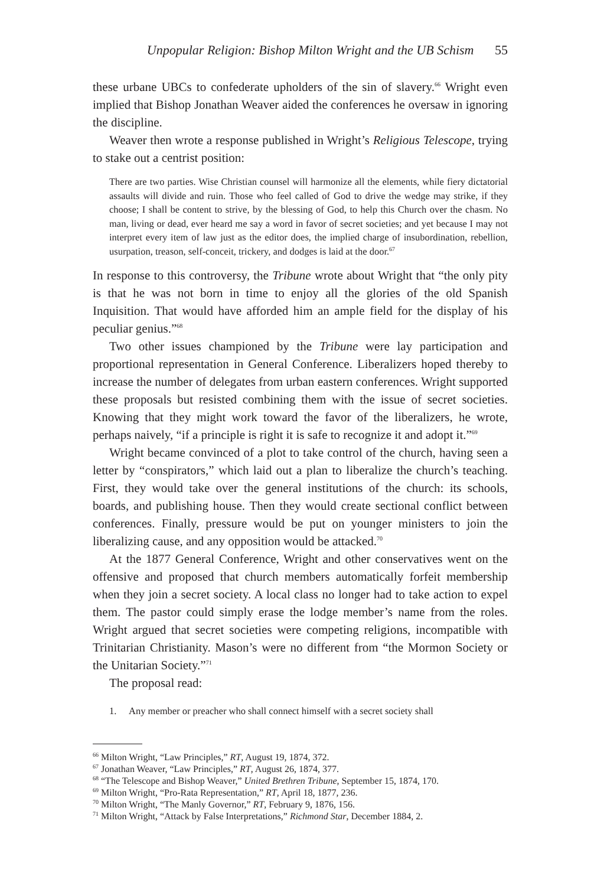Unpopular Religion: Bishop Milton Wright and the UB Schism 55
these urbane UBCs to confederate upholders of the sin of slavery.<sup>66</sup> Wright even implied that Bishop Jonathan Weaver aided the conferences he oversaw in ignoring the discipline.
Weaver then wrote a response published in Wright’s Religious Telescope, trying to stake out a centrist position:
There are two parties. Wise Christian counsel will harmonize all the elements, while fiery dictatorial assaults will divide and ruin. Those who feel called of God to drive the wedge may strike, if they choose; I shall be content to strive, by the blessing of God, to help this Church over the chasm. No man, living or dead, ever heard me say a word in favor of secret societies; and yet because I may not interpret every item of law just as the editor does, the implied charge of insubordination, rebellion, usurpation, treason, self-conceit, trickery, and dodges is laid at the door.<sup>67</sup>
In response to this controversy, the Tribune wrote about Wright that “the only pity is that he was not born in time to enjoy all the glories of the old Spanish Inquisition. That would have afforded him an ample field for the display of his peculiar genius.”<sup>68</sup>
Two other issues championed by the Tribune were lay participation and proportional representation in General Conference. Liberalizers hoped thereby to increase the number of delegates from urban eastern conferences. Wright supported these proposals but resisted combining them with the issue of secret societies. Knowing that they might work toward the favor of the liberalizers, he wrote, perhaps naively, “if a principle is right it is safe to recognize it and adopt it.”<sup>69</sup>
Wright became convinced of a plot to take control of the church, having seen a letter by “conspirators,” which laid out a plan to liberalize the church’s teaching. First, they would take over the general institutions of the church: its schools, boards, and publishing house. Then they would create sectional conflict between conferences. Finally, pressure would be put on younger ministers to join the liberalizing cause, and any opposition would be attacked.<sup>70</sup>
At the 1877 General Conference, Wright and other conservatives went on the offensive and proposed that church members automatically forfeit membership when they join a secret society. A local class no longer had to take action to expel them. The pastor could simply erase the lodge member’s name from the roles. Wright argued that secret societies were competing religions, incompatible with Trinitarian Christianity. Mason’s were no different from “the Mormon Society or the Unitarian Society.”<sup>71</sup>
The proposal read:
1. Any member or preacher who shall connect himself with a secret society shall
<sup>66</sup> Milton Wright, “Law Principles,” RT, August 19, 1874, 372.
<sup>67</sup> Jonathan Weaver, “Law Principles,” RT, August 26, 1874, 377.
<sup>68</sup> “The Telescope and Bishop Weaver,” United Brethren Tribune, September 15, 1874, 170.
<sup>69</sup> Milton Wright, “Pro-Rata Representation,” RT, April 18, 1877, 236.
<sup>70</sup> Milton Wright, “The Manly Governor,” RT, February 9, 1876, 156.
<sup>71</sup> Milton Wright, “Attack by False Interpretations,” Richmond Star, December 1884, 2.